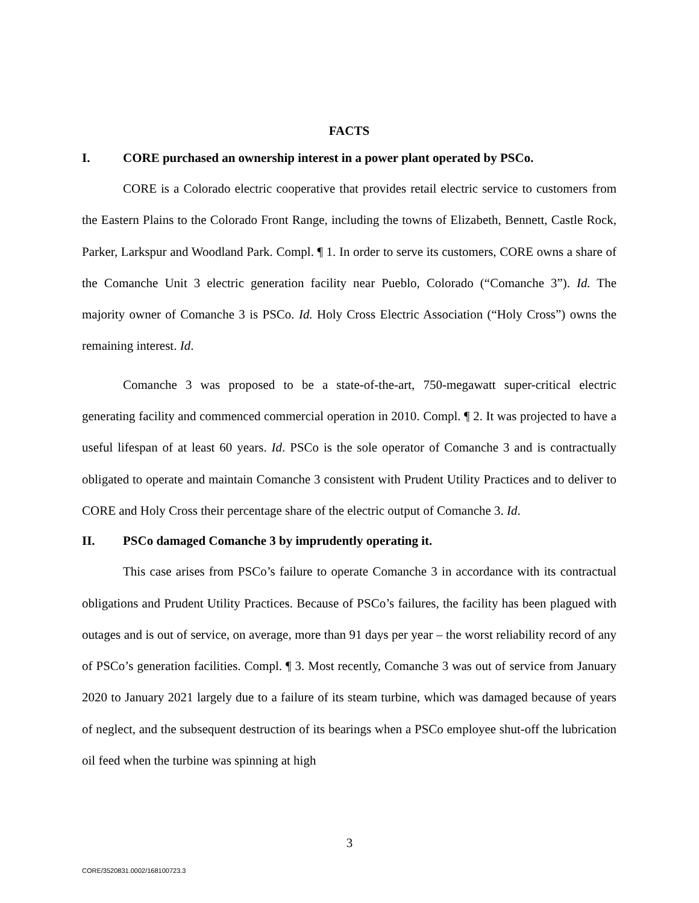FACTS
I. CORE purchased an ownership interest in a power plant operated by PSCo.
CORE is a Colorado electric cooperative that provides retail electric service to customers from the Eastern Plains to the Colorado Front Range, including the towns of Elizabeth, Bennett, Castle Rock, Parker, Larkspur and Woodland Park. Compl. ¶ 1. In order to serve its customers, CORE owns a share of the Comanche Unit 3 electric generation facility near Pueblo, Colorado (“Comanche 3”). Id. The majority owner of Comanche 3 is PSCo. Id. Holy Cross Electric Association (“Holy Cross”) owns the remaining interest. Id.
Comanche 3 was proposed to be a state-of-the-art, 750-megawatt super-critical electric generating facility and commenced commercial operation in 2010. Compl. ¶ 2. It was projected to have a useful lifespan of at least 60 years. Id. PSCo is the sole operator of Comanche 3 and is contractually obligated to operate and maintain Comanche 3 consistent with Prudent Utility Practices and to deliver to CORE and Holy Cross their percentage share of the electric output of Comanche 3. Id.
II. PSCo damaged Comanche 3 by imprudently operating it.
This case arises from PSCo’s failure to operate Comanche 3 in accordance with its contractual obligations and Prudent Utility Practices. Because of PSCo’s failures, the facility has been plagued with outages and is out of service, on average, more than 91 days per year – the worst reliability record of any of PSCo’s generation facilities. Compl. ¶ 3. Most recently, Comanche 3 was out of service from January 2020 to January 2021 largely due to a failure of its steam turbine, which was damaged because of years of neglect, and the subsequent destruction of its bearings when a PSCo employee shut-off the lubrication oil feed when the turbine was spinning at high
3
CORE/3520831.0002/168100723.3